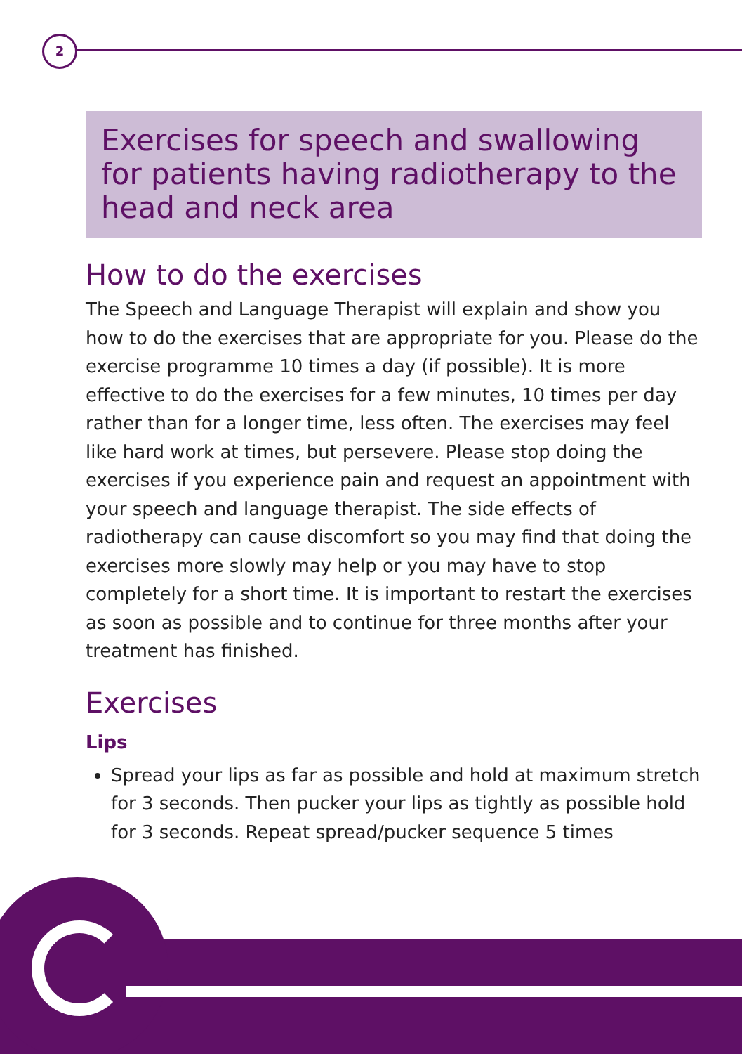2
Exercises for speech and swallowing for patients having radiotherapy to the head and neck area
How to do the exercises
The Speech and Language Therapist will explain and show you how to do the exercises that are appropriate for you. Please do the exercise programme 10 times a day (if possible). It is more effective to do the exercises for a few minutes, 10 times per day rather than for a longer time, less often. The exercises may feel like hard work at times, but persevere. Please stop doing the exercises if you experience pain and request an appointment with your speech and language therapist. The side effects of radiotherapy can cause discomfort so you may find that doing the exercises more slowly may help or you may have to stop completely for a short time. It is important to restart the exercises as soon as possible and to continue for three months after your treatment has finished.
Exercises
Lips
Spread your lips as far as possible and hold at maximum stretch for 3 seconds. Then pucker your lips as tightly as possible hold for 3 seconds. Repeat spread/pucker sequence 5 times